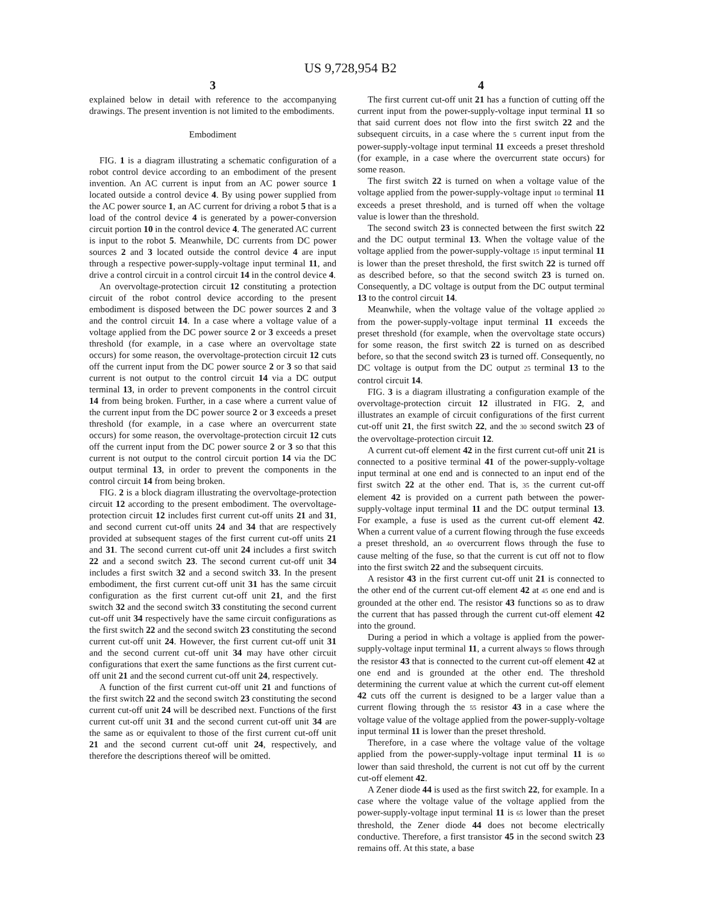US 9,728,954 B2
3
explained below in detail with reference to the accompanying drawings. The present invention is not limited to the embodiments.
Embodiment
FIG. 1 is a diagram illustrating a schematic configuration of a robot control device according to an embodiment of the present invention. An AC current is input from an AC power source 1 located outside a control device 4. By using power supplied from the AC power source 1, an AC current for driving a robot 5 that is a load of the control device 4 is generated by a power-conversion circuit portion 10 in the control device 4. The generated AC current is input to the robot 5. Meanwhile, DC currents from DC power sources 2 and 3 located outside the control device 4 are input through a respective power-supply-voltage input terminal 11, and drive a control circuit in a control circuit 14 in the control device 4.
An overvoltage-protection circuit 12 constituting a protection circuit of the robot control device according to the present embodiment is disposed between the DC power sources 2 and 3 and the control circuit 14. In a case where a voltage value of a voltage applied from the DC power source 2 or 3 exceeds a preset threshold (for example, in a case where an overvoltage state occurs) for some reason, the overvoltage-protection circuit 12 cuts off the current input from the DC power source 2 or 3 so that said current is not output to the control circuit 14 via a DC output terminal 13, in order to prevent components in the control circuit 14 from being broken. Further, in a case where a current value of the current input from the DC power source 2 or 3 exceeds a preset threshold (for example, in a case where an overcurrent state occurs) for some reason, the overvoltage-protection circuit 12 cuts off the current input from the DC power source 2 or 3 so that this current is not output to the control circuit portion 14 via the DC output terminal 13, in order to prevent the components in the control circuit 14 from being broken.
FIG. 2 is a block diagram illustrating the overvoltage-protection circuit 12 according to the present embodiment. The overvoltage-protection circuit 12 includes first current cut-off units 21 and 31, and second current cut-off units 24 and 34 that are respectively provided at subsequent stages of the first current cut-off units 21 and 31. The second current cut-off unit 24 includes a first switch 22 and a second switch 23. The second current cut-off unit 34 includes a first switch 32 and a second switch 33. In the present embodiment, the first current cut-off unit 31 has the same circuit configuration as the first current cut-off unit 21, and the first switch 32 and the second switch 33 constituting the second current cut-off unit 34 respectively have the same circuit configurations as the first switch 22 and the second switch 23 constituting the second current cut-off unit 24. However, the first current cut-off unit 31 and the second current cut-off unit 34 may have other circuit configurations that exert the same functions as the first current cut-off unit 21 and the second current cut-off unit 24, respectively.
A function of the first current cut-off unit 21 and functions of the first switch 22 and the second switch 23 constituting the second current cut-off unit 24 will be described next. Functions of the first current cut-off unit 31 and the second current cut-off unit 34 are the same as or equivalent to those of the first current cut-off unit 21 and the second current cut-off unit 24, respectively, and therefore the descriptions thereof will be omitted.
4
The first current cut-off unit 21 has a function of cutting off the current input from the power-supply-voltage input terminal 11 so that said current does not flow into the first switch 22 and the subsequent circuits, in a case where the 5 current input from the power-supply-voltage input terminal 11 exceeds a preset threshold (for example, in a case where the overcurrent state occurs) for some reason.
The first switch 22 is turned on when a voltage value of the voltage applied from the power-supply-voltage input 10 terminal 11 exceeds a preset threshold, and is turned off when the voltage value is lower than the threshold.
The second switch 23 is connected between the first switch 22 and the DC output terminal 13. When the voltage value of the voltage applied from the power-supply-voltage 15 input terminal 11 is lower than the preset threshold, the first switch 22 is turned off as described before, so that the second switch 23 is turned on. Consequently, a DC voltage is output from the DC output terminal 13 to the control circuit 14.
Meanwhile, when the voltage value of the voltage applied 20 from the power-supply-voltage input terminal 11 exceeds the preset threshold (for example, when the overvoltage state occurs) for some reason, the first switch 22 is turned on as described before, so that the second switch 23 is turned off. Consequently, no DC voltage is output from the DC output 25 terminal 13 to the control circuit 14.
FIG. 3 is a diagram illustrating a configuration example of the overvoltage-protection circuit 12 illustrated in FIG. 2, and illustrates an example of circuit configurations of the first current cut-off unit 21, the first switch 22, and the 30 second switch 23 of the overvoltage-protection circuit 12.
A current cut-off element 42 in the first current cut-off unit 21 is connected to a positive terminal 41 of the power-supply-voltage input terminal at one end and is connected to an input end of the first switch 22 at the other end. That is, 35 the current cut-off element 42 is provided on a current path between the power-supply-voltage input terminal 11 and the DC output terminal 13. For example, a fuse is used as the current cut-off element 42. When a current value of a current flowing through the fuse exceeds a preset threshold, an 40 overcurrent flows through the fuse to cause melting of the fuse, so that the current is cut off not to flow into the first switch 22 and the subsequent circuits.
A resistor 43 in the first current cut-off unit 21 is connected to the other end of the current cut-off element 42 at 45 one end and is grounded at the other end. The resistor 43 functions so as to draw the current that has passed through the current cut-off element 42 into the ground.
During a period in which a voltage is applied from the power-supply-voltage input terminal 11, a current always 50 flows through the resistor 43 that is connected to the current cut-off element 42 at one end and is grounded at the other end. The threshold determining the current value at which the current cut-off element 42 cuts off the current is designed to be a larger value than a current flowing through the 55 resistor 43 in a case where the voltage value of the voltage applied from the power-supply-voltage input terminal 11 is lower than the preset threshold.
Therefore, in a case where the voltage value of the voltage applied from the power-supply-voltage input terminal 11 is 60 lower than said threshold, the current is not cut off by the current cut-off element 42.
A Zener diode 44 is used as the first switch 22, for example. In a case where the voltage value of the voltage applied from the power-supply-voltage input terminal 11 is 65 lower than the preset threshold, the Zener diode 44 does not become electrically conductive. Therefore, a first transistor 45 in the second switch 23 remains off. At this state, a base